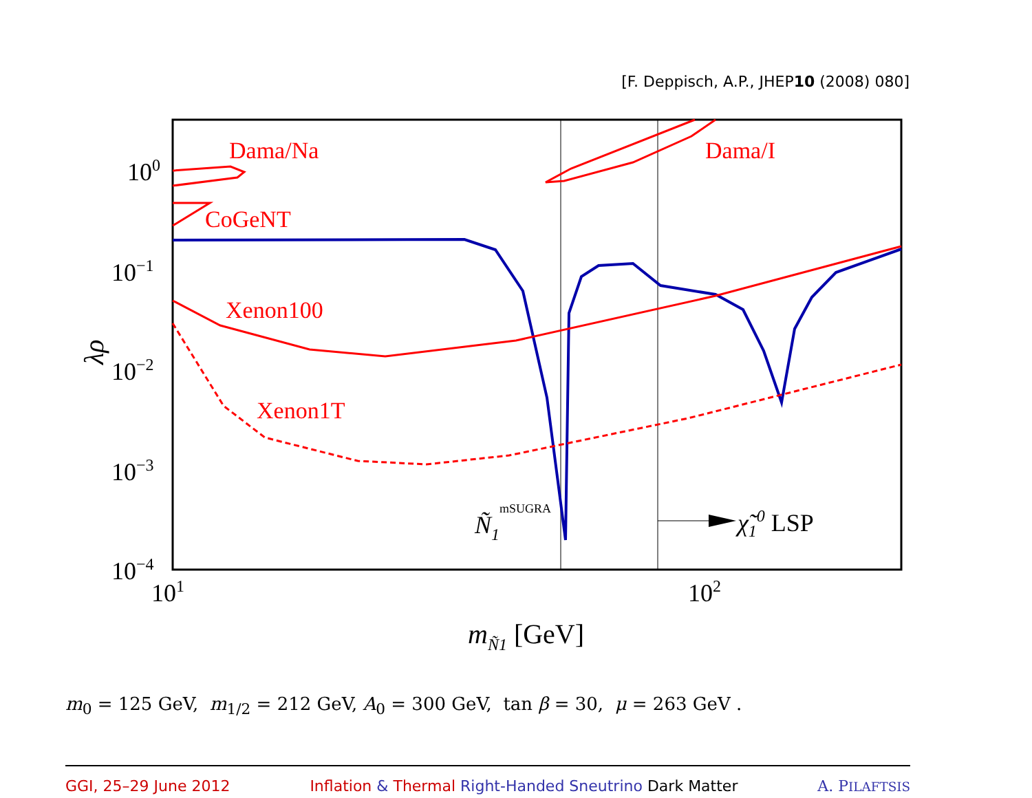[F. Deppisch, A.P., JHEP10 (2008) 080]
Dama/Na
CoGeNT
Xenon100
Xenon1T
Dama/I
100
10−1
10−2
10−3
10−4
101
102
Ñ1
mSUGRA
χ̃10 LSP
mÑ1 [GeV]
λρ
m<sub>0</sub> = 125 GeV, m<sub>1/2</sub> = 212 GeV, A<sub>0</sub> = 300 GeV, tan β = 30, μ = 263 GeV .
GGI, 25–29 June 2012 Inflation & Thermal Right-Handed Sneutrino Dark Matter A. PILAFTSIS